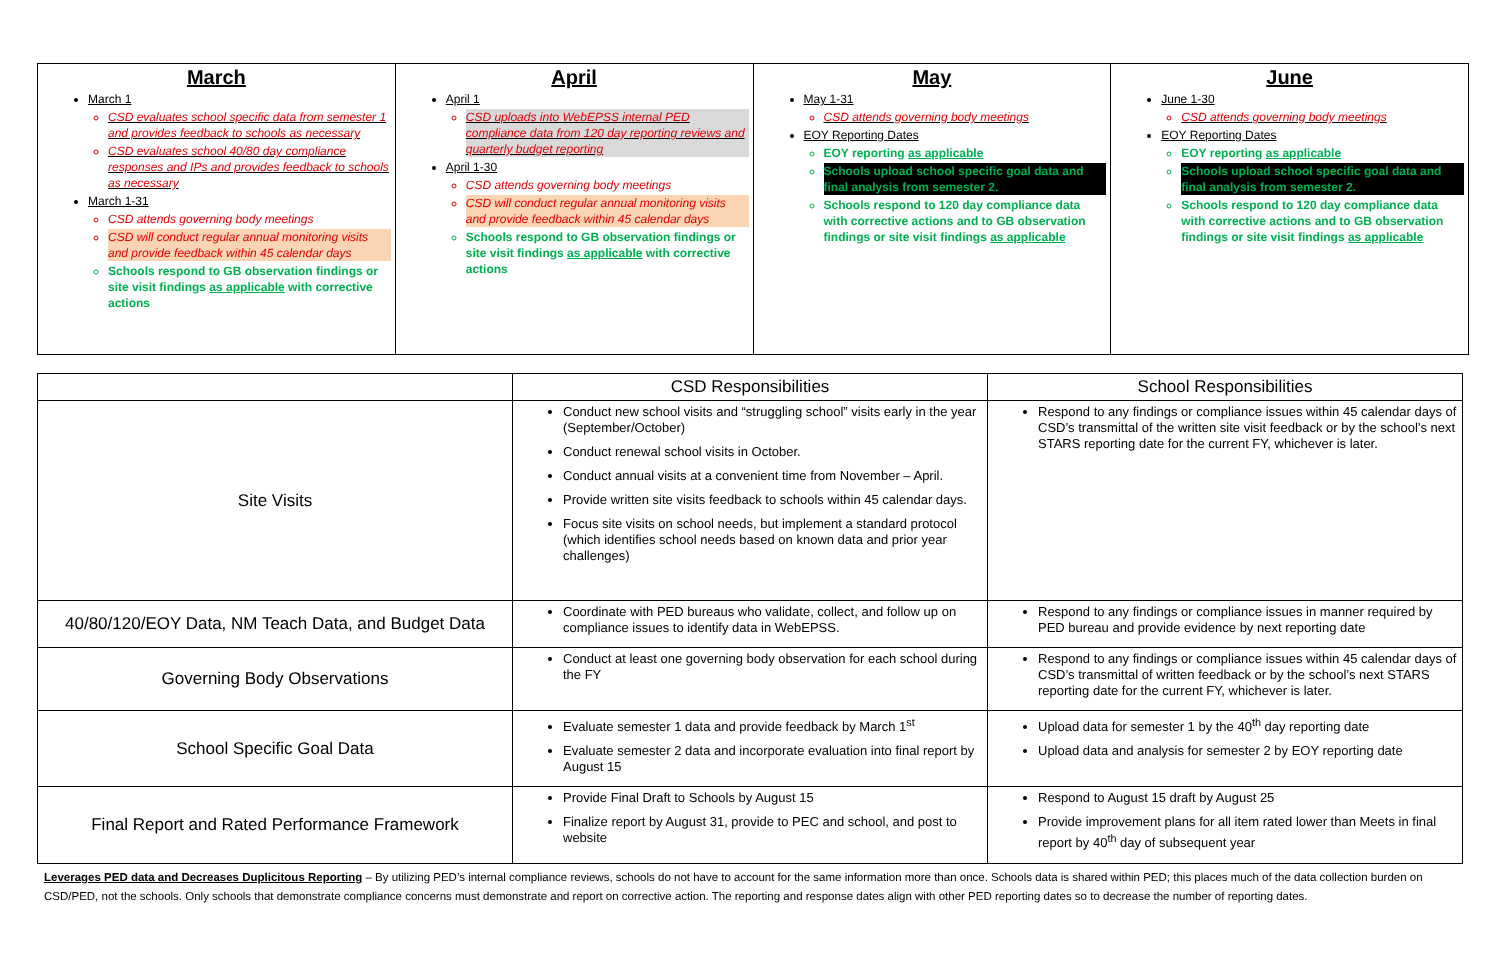| March March 1 CSD evaluates school specific data from semester 1 and provides feedback to schools as necessary CSD evaluates school 40/80 day compliance responses and IPs and provides feedback to schools as necessary March 1-31 CSD attends governing body meetings CSD will conduct regular annual monitoring visits and provide feedback within 45 calendar days Schools respond to GB observation findings or site visit findings as applicable with corrective actions | April April 1 CSD uploads into WebEPSS internal PED compliance data from 120 day reporting reviews and quarterly budget reporting April 1-30 CSD attends governing body meetings CSD will conduct regular annual monitoring visits and provide feedback within 45 calendar days Schools respond to GB observation findings or site visit findings as applicable with corrective actions | May May 1-31 CSD attends governing body meetings EOY Reporting Dates EOY reporting as applicable Schools upload school specific goal data and final analysis from semester 2. Schools respond to 120 day compliance data with corrective actions and to GB observation findings or site visit findings as applicable | June June 1-30 CSD attends governing body meetings EOY Reporting Dates EOY reporting as applicable Schools upload school specific goal data and final analysis from semester 2. Schools respond to 120 day compliance data with corrective actions and to GB observation findings or site visit findings as applicable |
| | CSD Responsibilities | School Responsibilities |
| --- | --- | --- |
| Site Visits | Conduct new school visits and “struggling school” visits early in the year (September/October) Conduct renewal school visits in October. Conduct annual visits at a convenient time from November – April. Provide written site visits feedback to schools within 45 calendar days. Focus site visits on school needs, but implement a standard protocol (which identifies school needs based on known data and prior year challenges) | Respond to any findings or compliance issues within 45 calendar days of CSD’s transmittal of the written site visit feedback or by the school’s next STARS reporting date for the current FY, whichever is later. |
| 40/80/120/EOY Data, NM Teach Data, and Budget Data | Coordinate with PED bureaus who validate, collect, and follow up on compliance issues to identify data in WebEPSS. | Respond to any findings or compliance issues in manner required by PED bureau and provide evidence by next reporting date |
| Governing Body Observations | Conduct at least one governing body observation for each school during the FY | Respond to any findings or compliance issues within 45 calendar days of CSD’s transmittal of written feedback or by the school’s next STARS reporting date for the current FY, whichever is later. |
| School Specific Goal Data | Evaluate semester 1 data and provide feedback by March 1<sup>st</sup> Evaluate semester 2 data and incorporate evaluation into final report by August 15 | Upload data for semester 1 by the 40<sup>th</sup> day reporting date Upload data and analysis for semester 2 by EOY reporting date |
| Final Report and Rated Performance Framework | Provide Final Draft to Schools by August 15 Finalize report by August 31, provide to PEC and school, and post to website | Respond to August 15 draft by August 25 Provide improvement plans for all item rated lower than Meets in final report by 40<sup>th</sup> day of subsequent year |
Leverages PED data and Decreases Duplicitous Reporting – By utilizing PED’s internal compliance reviews, schools do not have to account for the same information more than once. Schools data is shared within PED; this places much of the data collection burden on CSD/PED, not the schools. Only schools that demonstrate compliance concerns must demonstrate and report on corrective action. The reporting and response dates align with other PED reporting dates so to decrease the number of reporting dates.